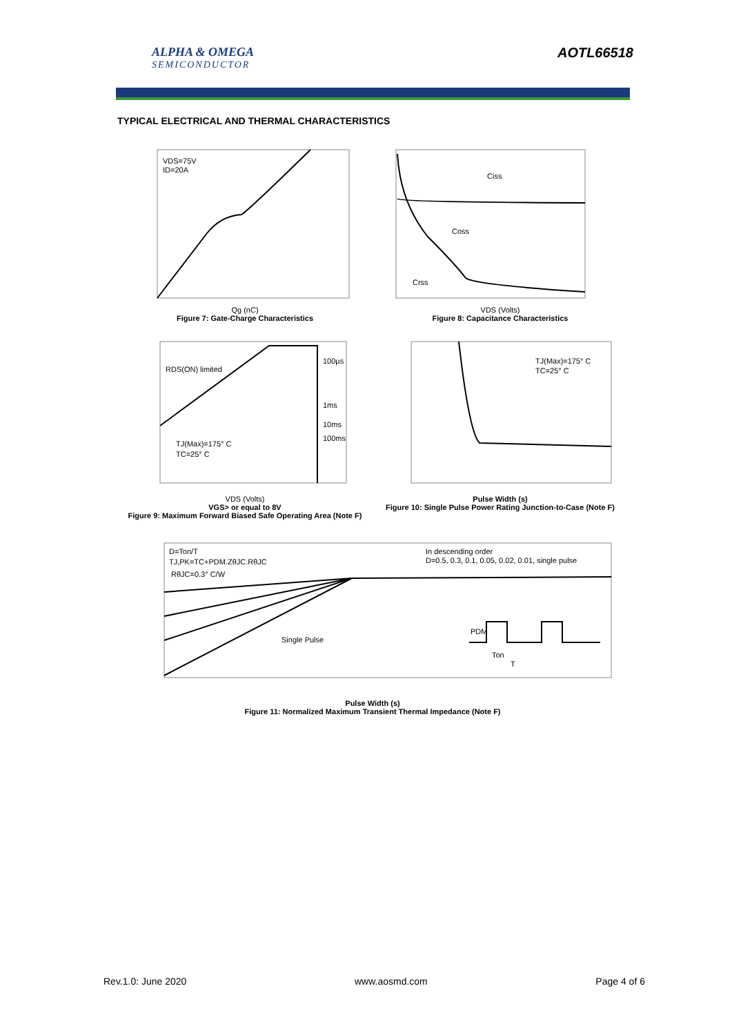ALPHA & OMEGA
SEMICONDUCTOR
AOTL66518
TYPICAL ELECTRICAL AND THERMAL CHARACTERISTICS
VDS=75V
ID=20A
Qg (nC)
Figure 7: Gate-Charge Characteristics
Ciss
Coss
Crss
VDS (Volts)
Figure 8: Capacitance Characteristics
RDS(ON) limited
100µs
1ms
10ms
100ms
TJ(Max)=175° C
TC=25° C
VDS (Volts)
VGS> or equal to 8V
Figure 9: Maximum Forward Biased Safe Operating Area (Note F)
TJ(Max)=175° C
TC=25° C
Pulse Width (s)
Figure 10: Single Pulse Power Rating Junction-to-Case (Note F)
D=Ton/T
TJ,PK=TC+PDM.ZθJC.RθJC
RθJC=0.3° C/W
In descending order
D=0.5, 0.3, 0.1, 0.05, 0.02, 0.01, single pulse
Single Pulse
PDM
Ton
T
Pulse Width (s)
Figure 11: Normalized Maximum Transient Thermal Impedance (Note F)
Rev.1.0: June 2020 www.aosmd.com Page 4 of 6